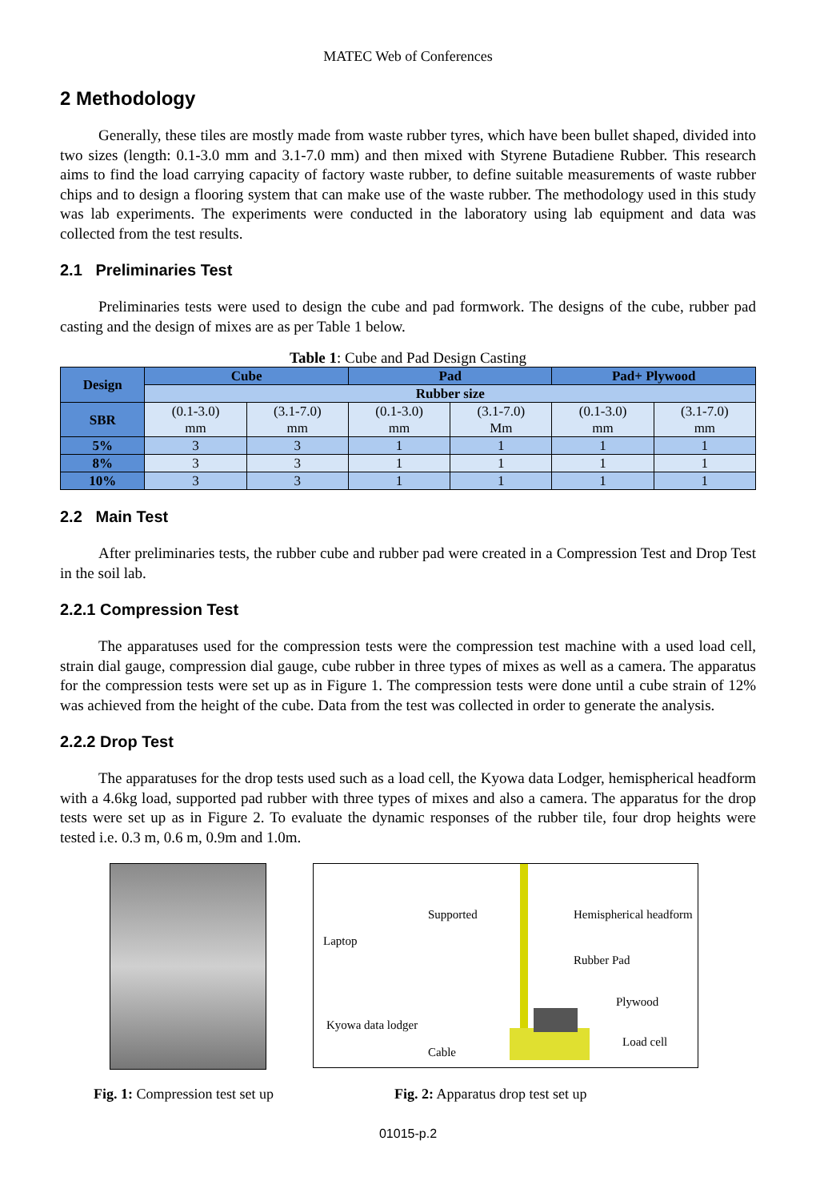MATEC Web of Conferences
2 Methodology
Generally, these tiles are mostly made from waste rubber tyres, which have been bullet shaped, divided into two sizes (length: 0.1-3.0 mm and 3.1-7.0 mm) and then mixed with Styrene Butadiene Rubber. This research aims to find the load carrying capacity of factory waste rubber, to define suitable measurements of waste rubber chips and to design a flooring system that can make use of the waste rubber. The methodology used in this study was lab experiments. The experiments were conducted in the laboratory using lab equipment and data was collected from the test results.
2.1 Preliminaries Test
Preliminaries tests were used to design the cube and pad formwork. The designs of the cube, rubber pad casting and the design of mixes are as per Table 1 below.
Table 1: Cube and Pad Design Casting
| Design | Cube | | Pad | | Pad+ Plywood | |
| --- | --- | --- | --- | --- | --- | --- |
| | Rubber size | | | | | |
| SBR | (0.1-3.0) mm | (3.1-7.0) mm | (0.1-3.0) mm | (3.1-7.0) Mm | (0.1-3.0) mm | (3.1-7.0) mm |
| 5% | 3 | 3 | 1 | 1 | 1 | 1 |
| 8% | 3 | 3 | 1 | 1 | 1 | 1 |
| 10% | 3 | 3 | 1 | 1 | 1 | 1 |
2.2 Main Test
After preliminaries tests, the rubber cube and rubber pad were created in a Compression Test and Drop Test in the soil lab.
2.2.1 Compression Test
The apparatuses used for the compression tests were the compression test machine with a used load cell, strain dial gauge, compression dial gauge, cube rubber in three types of mixes as well as a camera. The apparatus for the compression tests were set up as in Figure 1. The compression tests were done until a cube strain of 12% was achieved from the height of the cube. Data from the test was collected in order to generate the analysis.
2.2.2 Drop Test
The apparatuses for the drop tests used such as a load cell, the Kyowa data Lodger, hemispherical headform with a 4.6kg load, supported pad rubber with three types of mixes and also a camera. The apparatus for the drop tests were set up as in Figure 2. To evaluate the dynamic responses of the rubber tile, four drop heights were tested i.e. 0.3 m, 0.6 m, 0.9m and 1.0m.
Supported Hemispherical headform
Laptop
Rubber Pad
Plywood
Kyowa data lodger
Load cell
Cable
Fig. 1: Compression test set up Fig. 2: Apparatus drop test set up
01015-p.2